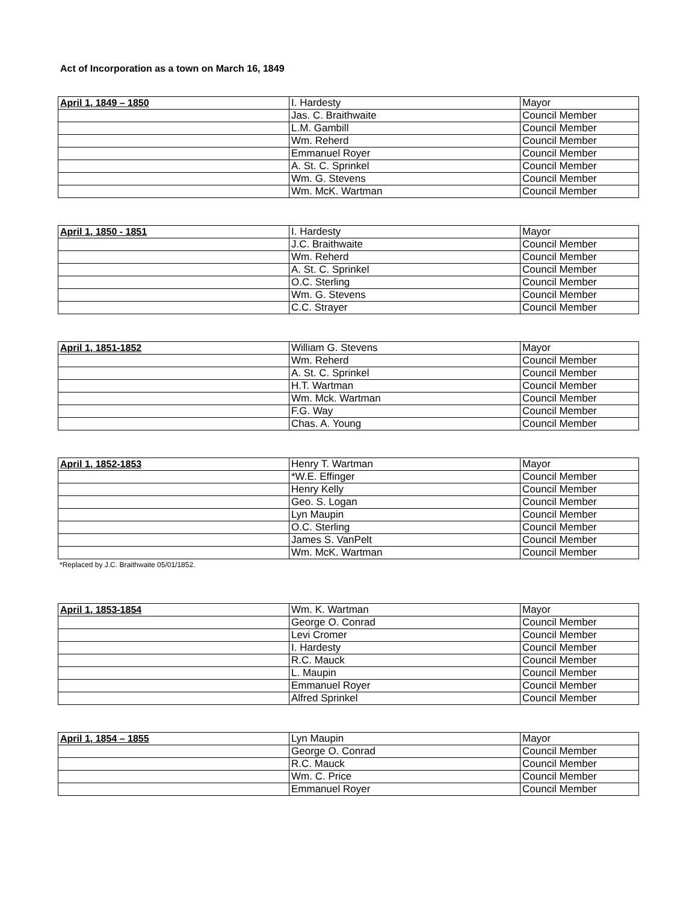Act of Incorporation as a town on March 16, 1849
| April 1, 1849 – 1850 | I. Hardesty | Mayor |
| | Jas. C. Braithwaite | Council Member |
| | L.M. Gambill | Council Member |
| | Wm. Reherd | Council Member |
| | Emmanuel Royer | Council Member |
| | A. St. C. Sprinkel | Council Member |
| | Wm. G. Stevens | Council Member |
| | Wm. McK. Wartman | Council Member |
| April 1, 1850 - 1851 | I. Hardesty | Mayor |
| | J.C. Braithwaite | Council Member |
| | Wm. Reherd | Council Member |
| | A. St. C. Sprinkel | Council Member |
| | O.C. Sterling | Council Member |
| | Wm. G. Stevens | Council Member |
| | C.C. Strayer | Council Member |
| April 1, 1851-1852 | William G. Stevens | Mayor |
| | Wm. Reherd | Council Member |
| | A. St. C. Sprinkel | Council Member |
| | H.T. Wartman | Council Member |
| | Wm. Mck. Wartman | Council Member |
| | F.G. Way | Council Member |
| | Chas. A. Young | Council Member |
| April 1, 1852-1853 | Henry T. Wartman | Mayor |
| | *W.E. Effinger | Council Member |
| | Henry Kelly | Council Member |
| | Geo. S. Logan | Council Member |
| | Lyn Maupin | Council Member |
| | O.C. Sterling | Council Member |
| | James S. VanPelt | Council Member |
| | Wm. McK. Wartman | Council Member |
*Replaced by J.C. Braithwaite 05/01/1852.
| April 1, 1853-1854 | Wm. K. Wartman | Mayor |
| | George O. Conrad | Council Member |
| | Levi Cromer | Council Member |
| | I. Hardesty | Council Member |
| | R.C. Mauck | Council Member |
| | L. Maupin | Council Member |
| | Emmanuel Royer | Council Member |
| | Alfred Sprinkel | Council Member |
| April 1, 1854 – 1855 | Lyn Maupin | Mayor |
| | George O. Conrad | Council Member |
| | R.C. Mauck | Council Member |
| | Wm. C. Price | Council Member |
| | Emmanuel Royer | Council Member |